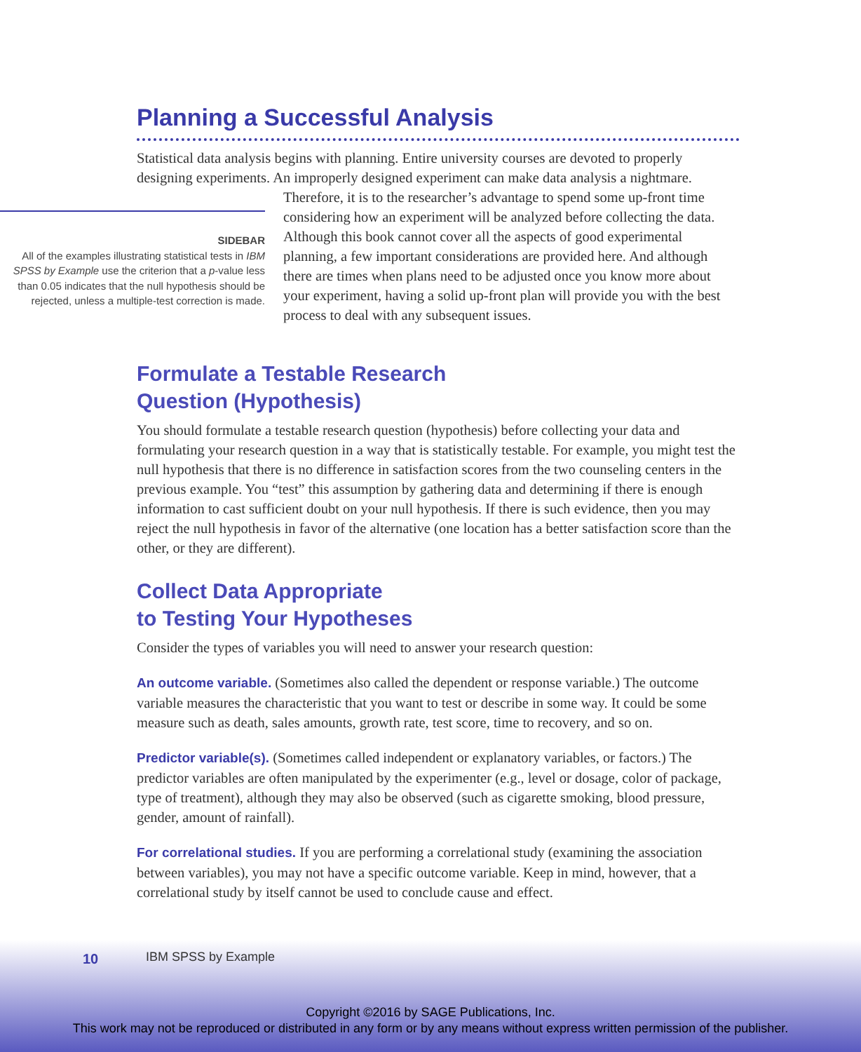Planning a Successful Analysis
Statistical data analysis begins with planning. Entire university courses are devoted to properly designing experiments. An improperly designed experiment can make data analysis a nightmare.
SIDEBAR
All of the examples illustrating statistical tests in IBM SPSS by Example use the criterion that a p-value less than 0.05 indicates that the null hypothesis should be rejected, unless a multiple-test correction is made.
Therefore, it is to the researcher’s advantage to spend some up-front time considering how an experiment will be analyzed before collecting the data. Although this book cannot cover all the aspects of good experimental planning, a few important considerations are provided here. And although there are times when plans need to be adjusted once you know more about your experiment, having a solid up-front plan will provide you with the best process to deal with any subsequent issues.
Formulate a Testable Research
Question (Hypothesis)
You should formulate a testable research question (hypothesis) before collecting your data and formulating your research question in a way that is statistically testable. For example, you might test the null hypothesis that there is no difference in satisfaction scores from the two counseling centers in the previous example. You “test” this assumption by gathering data and determining if there is enough information to cast sufficient doubt on your null hypothesis. If there is such evidence, then you may reject the null hypothesis in favor of the alternative (one location has a better satisfaction score than the other, or they are different).
Collect Data Appropriate
to Testing Your Hypotheses
Consider the types of variables you will need to answer your research question:
An outcome variable. (Sometimes also called the dependent or response variable.) The outcome variable measures the characteristic that you want to test or describe in some way. It could be some measure such as death, sales amounts, growth rate, test score, time to recovery, and so on.
Predictor variable(s). (Sometimes called independent or explanatory variables, or factors.) The predictor variables are often manipulated by the experimenter (e.g., level or dosage, color of package, type of treatment), although they may also be observed (such as cigarette smoking, blood pressure, gender, amount of rainfall).
For correlational studies. If you are performing a correlational study (examining the association between variables), you may not have a specific outcome variable. Keep in mind, however, that a correlational study by itself cannot be used to conclude cause and effect.
10 IBM SPSS by Example
Copyright ©2016 by SAGE Publications, Inc.
This work may not be reproduced or distributed in any form or by any means without express written permission of the publisher.